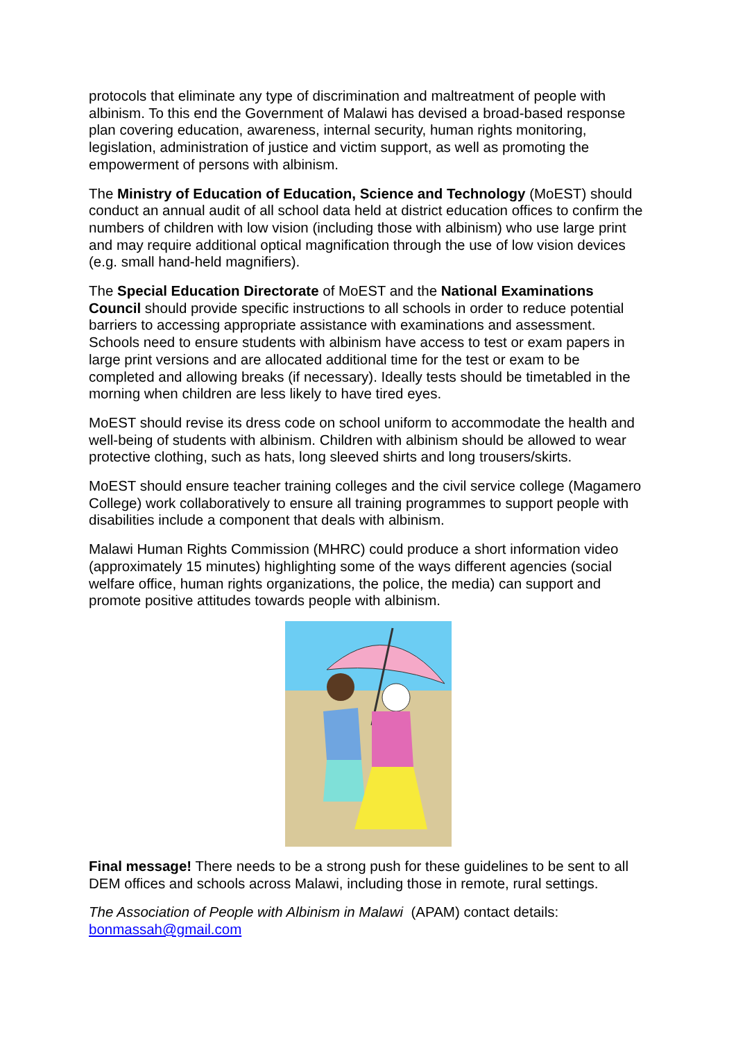protocols that eliminate any type of discrimination and maltreatment of people with albinism. To this end the Government of Malawi has devised a broad-based response plan covering education, awareness, internal security, human rights monitoring, legislation, administration of justice and victim support, as well as promoting the empowerment of persons with albinism.
The Ministry of Education of Education, Science and Technology (MoEST) should conduct an annual audit of all school data held at district education offices to confirm the numbers of children with low vision (including those with albinism) who use large print and may require additional optical magnification through the use of low vision devices (e.g. small hand-held magnifiers).
The Special Education Directorate of MoEST and the National Examinations Council should provide specific instructions to all schools in order to reduce potential barriers to accessing appropriate assistance with examinations and assessment. Schools need to ensure students with albinism have access to test or exam papers in large print versions and are allocated additional time for the test or exam to be completed and allowing breaks (if necessary). Ideally tests should be timetabled in the morning when children are less likely to have tired eyes.
MoEST should revise its dress code on school uniform to accommodate the health and well-being of students with albinism. Children with albinism should be allowed to wear protective clothing, such as hats, long sleeved shirts and long trousers/skirts.
MoEST should ensure teacher training colleges and the civil service college (Magamero College) work collaboratively to ensure all training programmes to support people with disabilities include a component that deals with albinism.
Malawi Human Rights Commission (MHRC) could produce a short information video (approximately 15 minutes) highlighting some of the ways different agencies (social welfare office, human rights organizations, the police, the media) can support and promote positive attitudes towards people with albinism.
Final message! There needs to be a strong push for these guidelines to be sent to all DEM offices and schools across Malawi, including those in remote, rural settings.
The Association of People with Albinism in Malawi (APAM) contact details: bonmassah@gmail.com